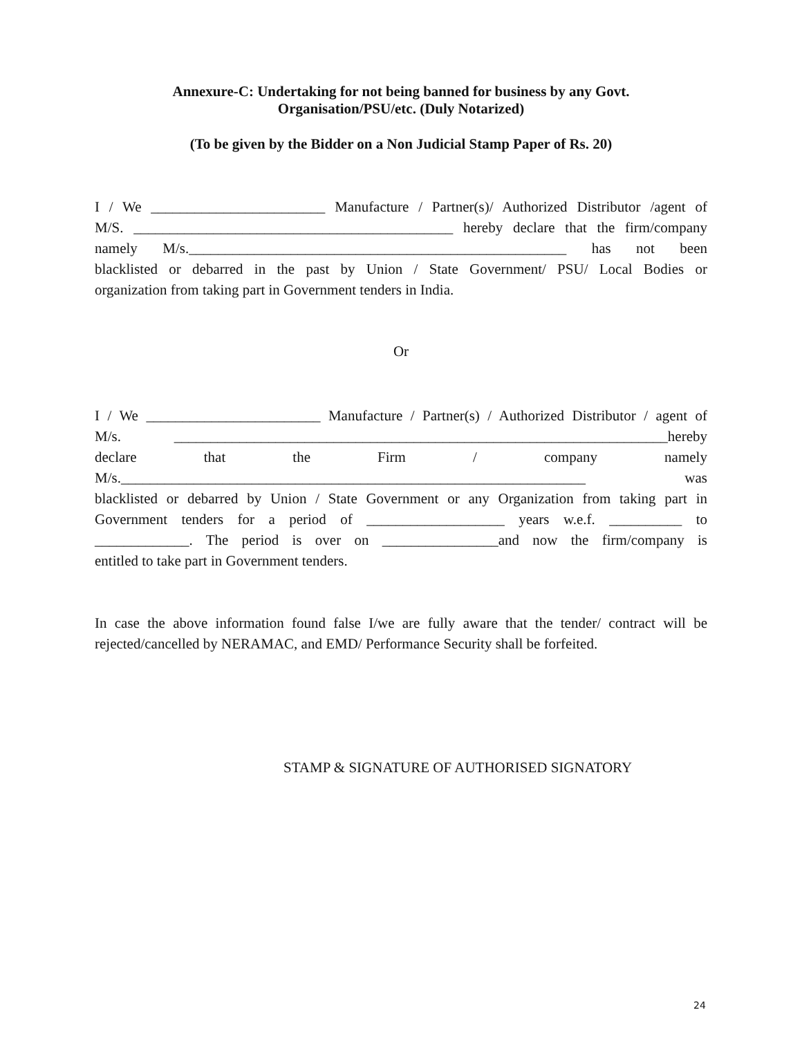Annexure-C: Undertaking for not being banned for business by any Govt.
Organisation/PSU/etc. (Duly Notarized)
(To be given by the Bidder on a Non Judicial Stamp Paper of Rs. 20)
I / We ________________________ Manufacture / Partner(s)/ Authorized Distributor /agent of
M/S. ____________________________________________ hereby declare that the firm/company
namely M/s.____________________________________________________ has not been
blacklisted or debarred in the past by Union / State Government/ PSU/ Local Bodies or
organization from taking part in Government tenders in India.
Or
I / We ________________________ Manufacture / Partner(s) / Authorized Distributor / agent of
M/s. ____________________________________________________________________hereby
declare that the Firm / company namely
M/s.________________________________________________________________ was
blacklisted or debarred by Union / State Government or any Organization from taking part in
Government tenders for a period of ___________________ years w.e.f. __________ to
_____________. The period is over on ________________and now the firm/company is
entitled to take part in Government tenders.
In case the above information found false I/we are fully aware that the tender/ contract will be rejected/cancelled by NERAMAC, and EMD/ Performance Security shall be forfeited.
STAMP & SIGNATURE OF AUTHORISED SIGNATORY
24